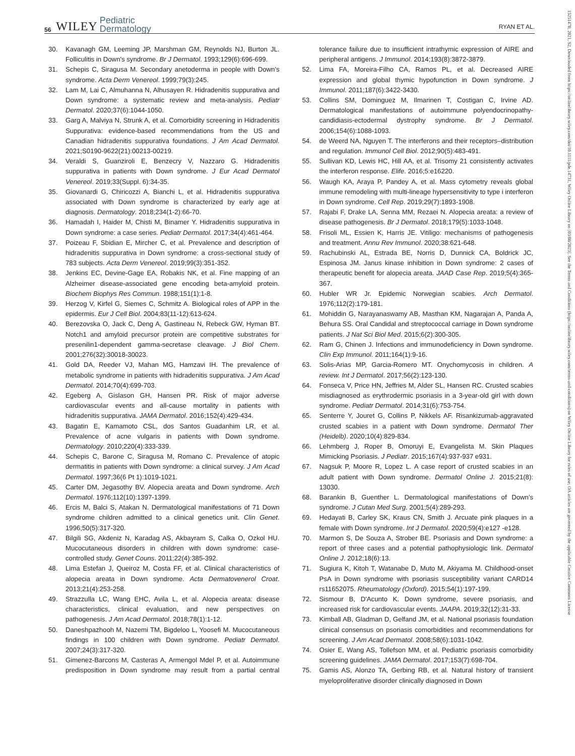56 WILEY Pediatric
Dermatology RYAN ET AL.
15251470, 2021, S2, Downloaded from https://onlinelibrary.wiley.com/doi/10.1111/pde.14731, Wiley Online Library on [03/08/2023]. See the Terms and Conditions (https://onlinelibrary.wiley.com/terms-and-conditions) on Wiley Online Library for rules of use; OA articles are governed by the applicable Creative Commons License
30. Kavanagh GM, Leeming JP, Marshman GM, Reynolds NJ, Burton JL. Folliculitis in Down's syndrome. Br J Dermatol. 1993;129(6):696-699.
31. Schepis C, Siragusa M. Secondary anetoderma in people with Down's syndrome. Acta Derm Venereol. 1999;79(3):245.
32. Lam M, Lai C, Almuhanna N, Alhusayen R. Hidradenitis suppurativa and Down syndrome: a systematic review and meta-analysis. Pediatr Dermatol. 2020;37(6):1044-1050.
33. Garg A, Malviya N, Strunk A, et al. Comorbidity screening in Hidradenitis Suppurativa: evidence-based recommendations from the US and Canadian hidradenitis suppurativa foundations. J Am Acad Dermatol. 2021;S0190-9622(21):00213-00219.
34. Veraldi S, Guanziroli E, Benzecry V, Nazzaro G. Hidradenitis suppurativa in patients with Down syndrome. J Eur Acad Dermatol Venereol. 2019;33(Suppl. 6):34-35.
35. Giovanardi G, Chiricozzi A, Bianchi L, et al. Hidradenitis suppurativa associated with Down syndrome is characterized by early age at diagnosis. Dermatology. 2018;234(1-2):66-70.
36. Hamadah I, Haider M, Chisti M, Binamer Y. Hidradenitis suppurativa in Down syndrome: a case series. Pediatr Dermatol. 2017;34(4):461-464.
37. Poizeau F, Sbidian E, Mircher C, et al. Prevalence and description of hidradenitis suppurativa in Down syndrome: a cross-sectional study of 783 subjects. Acta Derm Venereol. 2019;99(3):351-352.
38. Jenkins EC, Devine-Gage EA, Robakis NK, et al. Fine mapping of an Alzheimer disease-associated gene encoding beta-amyloid protein. Biochem Biophys Res Commun. 1988;151(1):1-8.
39. Herzog V, Kirfel G, Siemes C, Schmitz A. Biological roles of APP in the epidermis. Eur J Cell Biol. 2004;83(11-12):613-624.
40. Berezovska O, Jack C, Deng A, Gastineau N, Rebeck GW, Hyman BT. Notch1 and amyloid precursor protein are competitive substrates for presenilin1-dependent gamma-secretase cleavage. J Biol Chem. 2001;276(32):30018-30023.
41. Gold DA, Reeder VJ, Mahan MG, Hamzavi IH. The prevalence of metabolic syndrome in patients with hidradenitis suppurativa. J Am Acad Dermatol. 2014;70(4):699-703.
42. Egeberg A, Gislason GH, Hansen PR. Risk of major adverse cardiovascular events and all-cause mortality in patients with hidradenitis suppurativa. JAMA Dermatol. 2016;152(4):429-434.
43. Bagatin E, Kamamoto CSL, dos Santos Guadanhim LR, et al. Prevalence of acne vulgaris in patients with Down syndrome. Dermatology. 2010;220(4):333-339.
44. Schepis C, Barone C, Siragusa M, Romano C. Prevalence of atopic dermatitis in patients with Down syndrome: a clinical survey. J Am Acad Dermatol. 1997;36(6 Pt 1):1019-1021.
45. Carter DM, Jegasothy BV. Alopecia areata and Down syndrome. Arch Dermatol. 1976;112(10):1397-1399.
46. Ercis M, Balci S, Atakan N. Dermatological manifestations of 71 Down syndrome children admitted to a clinical genetics unit. Clin Genet. 1996;50(5):317-320.
47. Bilgili SG, Akdeniz N, Karadag AS, Akbayram S, Calka O, Ozkol HU. Mucocutaneous disorders in children with down syndrome: case-controlled study. Genet Couns. 2011;22(4):385-392.
48. Lima Estefan J, Queiroz M, Costa FF, et al. Clinical characteristics of alopecia areata in Down syndrome. Acta Dermatovenerol Croat. 2013;21(4):253-258.
49. Strazzulla LC, Wang EHC, Avila L, et al. Alopecia areata: disease characteristics, clinical evaluation, and new perspectives on pathogenesis. J Am Acad Dermatol. 2018;78(1):1-12.
50. Daneshpazhooh M, Nazemi TM, Bigdeloo L, Yoosefi M. Mucocutaneous findings in 100 children with Down syndrome. Pediatr Dermatol. 2007;24(3):317-320.
51. Gimenez-Barcons M, Casteras A, Armengol Mdel P, et al. Autoimmune predisposition in Down syndrome may result from a partial central tolerance failure due to insufficient intrathymic expression of AIRE and peripheral antigens. J Immunol. 2014;193(8):3872-3879.
52. Lima FA, Moreira-Filho CA, Ramos PL, et al. Decreased AIRE expression and global thymic hypofunction in Down syndrome. J Immunol. 2011;187(6):3422-3430.
53. Collins SM, Dominguez M, Ilmarinen T, Costigan C, Irvine AD. Dermatological manifestations of autoimmune polyendocrinopathy-candidiasis-ectodermal dystrophy syndrome. Br J Dermatol. 2006;154(6):1088-1093.
54. de Weerd NA, Nguyen T. The interferons and their receptors–distribution and regulation. Immunol Cell Biol. 2012;90(5):483-491.
55. Sullivan KD, Lewis HC, Hill AA, et al. Trisomy 21 consistently activates the interferon response. Elife. 2016;5:e16220.
56. Waugh KA, Araya P, Pandey A, et al. Mass cytometry reveals global immune remodeling with multi-lineage hypersensitivity to type i interferon in Down syndrome. Cell Rep. 2019;29(7):1893-1908.
57. Rajabi F, Drake LA, Senna MM, Rezaei N. Alopecia areata: a review of disease pathogenesis. Br J Dermatol. 2018;179(5):1033-1048.
58. Frisoli ML, Essien K, Harris JE. Vitiligo: mechanisms of pathogenesis and treatment. Annu Rev Immunol. 2020;38:621-648.
59. Rachubinski AL, Estrada BE, Norris D, Dunnick CA, Boldrick JC, Espinosa JM. Janus kinase inhibition in Down syndrome: 2 cases of therapeutic benefit for alopecia areata. JAAD Case Rep. 2019;5(4):365-367.
60. Hubler WR Jr. Epidemic Norwegian scabies. Arch Dermatol. 1976;112(2):179-181.
61. Mohiddin G, Narayanaswamy AB, Masthan KM, Nagarajan A, Panda A, Behura SS. Oral Candidal and streptococcal carriage in Down syndrome patients. J Nat Sci Biol Med. 2015;6(2):300-305.
62. Ram G, Chinen J. Infections and immunodeficiency in Down syndrome. Clin Exp Immunol. 2011;164(1):9-16.
63. Solis-Arias MP, Garcia-Romero MT. Onychomycosis in children. A review. Int J Dermatol. 2017;56(2):123-130.
64. Fonseca V, Price HN, Jeffries M, Alder SL, Hansen RC. Crusted scabies misdiagnosed as erythrodermic psoriasis in a 3-year-old girl with down syndrome. Pediatr Dermatol. 2014;31(6):753-754.
65. Senterre Y, Jouret G, Collins P, Nikkels AF. Risankizumab-aggravated crusted scabies in a patient with Down syndrome. Dermatol Ther (Heidelb). 2020;10(4):829-834.
66. Lehmberg J, Roper B, Omoruyi E, Evangelista M. Skin Plaques Mimicking Psoriasis. J Pediatr. 2015;167(4):937-937 e931.
67. Nagsuk P, Moore R, Lopez L. A case report of crusted scabies in an adult patient with Down syndrome. Dermatol Online J. 2015;21(8): 13030.
68. Barankin B, Guenther L. Dermatological manifestations of Down's syndrome. J Cutan Med Surg. 2001;5(4):289-293.
69. Hedayati B, Carley SK, Kraus CN, Smith J. Arcuate pink plaques in a female with Down syndrome. Int J Dermatol. 2020;59(4):e127 -e128.
70. Marmon S, De Souza A, Strober BE. Psoriasis and Down syndrome: a report of three cases and a potential pathophysiologic link. Dermatol Online J. 2012;18(6):13.
71. Sugiura K, Kitoh T, Watanabe D, Muto M, Akiyama M. Childhood-onset PsA in Down syndrome with psoriasis susceptibility variant CARD14 rs11652075. Rheumatology (Oxford). 2015;54(1):197-199.
72. Sismour B, D'Acunto K. Down syndrome, severe psoriasis, and increased risk for cardiovascular events. JAAPA. 2019;32(12):31-33.
73. Kimball AB, Gladman D, Gelfand JM, et al. National psoriasis foundation clinical consensus on psoriasis comorbidities and recommendations for screening. J Am Acad Dermatol. 2008;58(6):1031-1042.
74. Osier E, Wang AS, Tollefson MM, et al. Pediatric psoriasis comorbidity screening guidelines. JAMA Dermatol. 2017;153(7):698-704.
75. Gamis AS, Alonzo TA, Gerbing RB, et al. Natural history of transient myeloproliferative disorder clinically diagnosed in Down